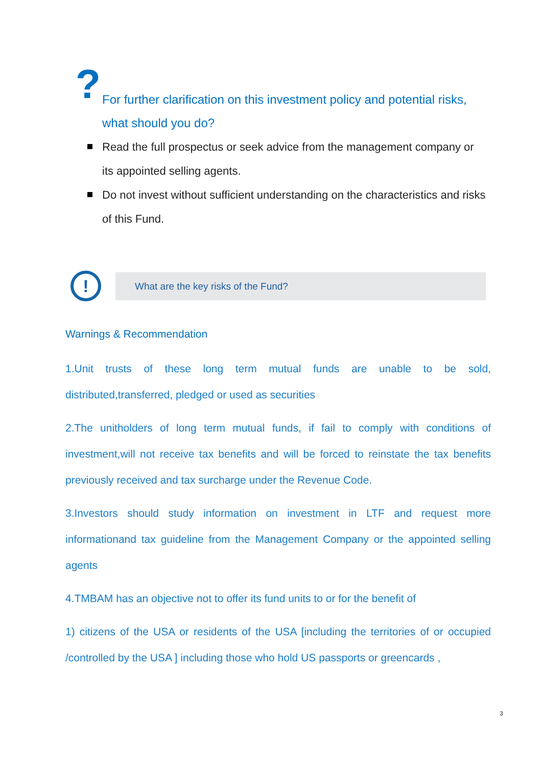?
For further clarification on this investment policy and potential risks, what should you do?
Read the full prospectus or seek advice from the management company or its appointed selling agents.
Do not invest without sufficient understanding on the characteristics and risks of this Fund.
!
What are the key risks of the Fund?
Warnings & Recommendation
1.Unit trusts of these long term mutual funds are unable to be sold, distributed,transferred, pledged or used as securities
2.The unitholders of long term mutual funds, if fail to comply with conditions of investment,will not receive tax benefits and will be forced to reinstate the tax benefits previously received and tax surcharge under the Revenue Code.
3.Investors should study information on investment in LTF and request more informationand tax guideline from the Management Company or the appointed selling agents
4.TMBAM has an objective not to offer its fund units to or for the benefit of
1) citizens of the USA or residents of the USA [including the territories of or occupied /controlled by the USA ] including those who hold US passports or greencards ,
3